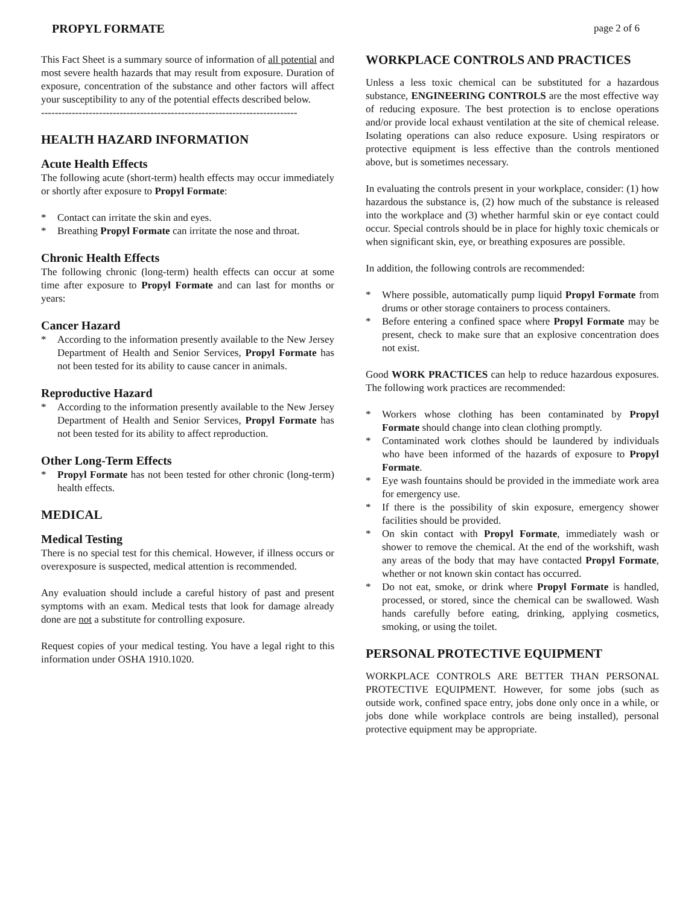PROPYL FORMATE page 2 of 6
This Fact Sheet is a summary source of information of all potential and most severe health hazards that may result from exposure. Duration of exposure, concentration of the substance and other factors will affect your susceptibility to any of the potential effects described below.
---------------------------------------------------------------------------
HEALTH HAZARD INFORMATION
Acute Health Effects
The following acute (short-term) health effects may occur immediately or shortly after exposure to Propyl Formate:
* Contact can irritate the skin and eyes.
* Breathing Propyl Formate can irritate the nose and throat.
Chronic Health Effects
The following chronic (long-term) health effects can occur at some time after exposure to Propyl Formate and can last for months or years:
Cancer Hazard
* According to the information presently available to the New Jersey Department of Health and Senior Services, Propyl Formate has not been tested for its ability to cause cancer in animals.
Reproductive Hazard
* According to the information presently available to the New Jersey Department of Health and Senior Services, Propyl Formate has not been tested for its ability to affect reproduction.
Other Long-Term Effects
* Propyl Formate has not been tested for other chronic (long-term) health effects.
MEDICAL
Medical Testing
There is no special test for this chemical. However, if illness occurs or overexposure is suspected, medical attention is recommended.
Any evaluation should include a careful history of past and present symptoms with an exam. Medical tests that look for damage already done are not a substitute for controlling exposure.
Request copies of your medical testing. You have a legal right to this information under OSHA 1910.1020.
WORKPLACE CONTROLS AND PRACTICES
Unless a less toxic chemical can be substituted for a hazardous substance, ENGINEERING CONTROLS are the most effective way of reducing exposure. The best protection is to enclose operations and/or provide local exhaust ventilation at the site of chemical release. Isolating operations can also reduce exposure. Using respirators or protective equipment is less effective than the controls mentioned above, but is sometimes necessary.
In evaluating the controls present in your workplace, consider: (1) how hazardous the substance is, (2) how much of the substance is released into the workplace and (3) whether harmful skin or eye contact could occur. Special controls should be in place for highly toxic chemicals or when significant skin, eye, or breathing exposures are possible.
In addition, the following controls are recommended:
* Where possible, automatically pump liquid Propyl Formate from drums or other storage containers to process containers.
* Before entering a confined space where Propyl Formate may be present, check to make sure that an explosive concentration does not exist.
Good WORK PRACTICES can help to reduce hazardous exposures. The following work practices are recommended:
* Workers whose clothing has been contaminated by Propyl Formate should change into clean clothing promptly.
* Contaminated work clothes should be laundered by individuals who have been informed of the hazards of exposure to Propyl Formate.
* Eye wash fountains should be provided in the immediate work area for emergency use.
* If there is the possibility of skin exposure, emergency shower facilities should be provided.
* On skin contact with Propyl Formate, immediately wash or shower to remove the chemical. At the end of the workshift, wash any areas of the body that may have contacted Propyl Formate, whether or not known skin contact has occurred.
* Do not eat, smoke, or drink where Propyl Formate is handled, processed, or stored, since the chemical can be swallowed. Wash hands carefully before eating, drinking, applying cosmetics, smoking, or using the toilet.
PERSONAL PROTECTIVE EQUIPMENT
WORKPLACE CONTROLS ARE BETTER THAN PERSONAL PROTECTIVE EQUIPMENT. However, for some jobs (such as outside work, confined space entry, jobs done only once in a while, or jobs done while workplace controls are being installed), personal protective equipment may be appropriate.